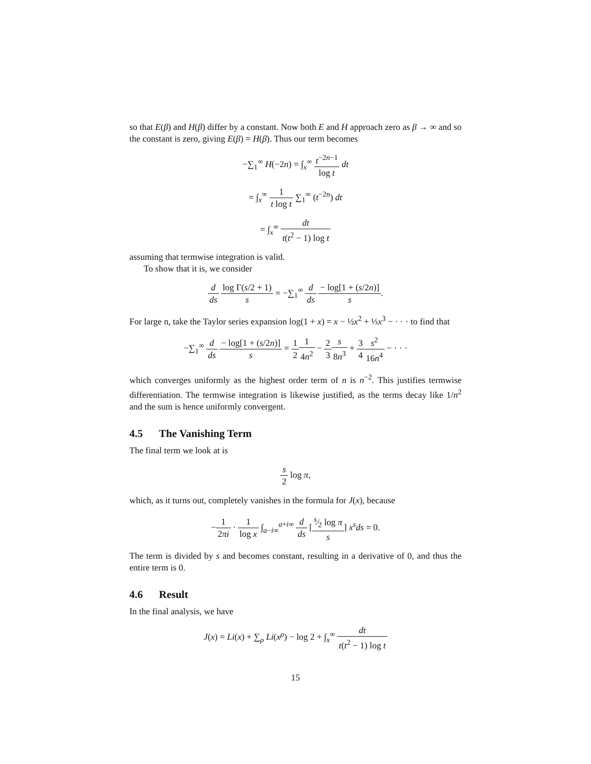so that E(β) and H(β) differ by a constant. Now both E and H approach zero as β → ∞ and so the constant is zero, giving E(β) = H(β). Thus our term becomes
−∑<sub>1</sub><sup>∞</sup> H(−2n) = ∫<sub>x</sub><sup>∞</sup> t<sup>−2n−1</sup> log t dt
= ∫<sub>x</sub><sup>∞</sup> 1 t log t ∑<sub>1</sub><sup>∞</sup> (t<sup>−2n</sup>) dt
= ∫<sub>x</sub><sup>∞</sup> dt t(t<sup>2</sup> − 1) log t
assuming that termwise integration is valid.
To show that it is, we consider
d ds log Γ(s/2 + 1) s = −∑<sub>1</sub><sup>∞</sup> d ds − log[1 + (s/2n)] s.
For large n, take the Taylor series expansion log(1 + x) = x − ½x<sup>2</sup> + ⅓x<sup>3</sup> − · · · to find that
−∑<sub>1</sub><sup>∞</sup> d ds − log[1 + (s/2n)] s = 1 21 4n<sup>2</sup> − 2 3 s 8n<sup>3</sup> + 3 4 s<sup>2</sup> 16n<sup>4</sup> − · · ·
which converges uniformly as the highest order term of n is n<sup>−2</sup>. This justifies termwise differentiation. The termwise integration is likewise justified, as the terms decay like 1/n<sup>2</sup> and the sum is hence uniformly convergent.
4.5 The Vanishing Term
The final term we look at is
s 2 log π,
which, as it turns out, completely vanishes in the formula for J(x), because
−1 2πi · 1 log x ∫<sub>a−i∞</sub><sup>a+i∞</sup> d ds [s⁄2 log π s] x<sup>s</sup>ds = 0.
The term is divided by s and becomes constant, resulting in a derivative of 0, and thus the entire term is 0.
4.6 Result
In the final analysis, we have
J(x) = Li(x) + ∑<sub>ρ</sub> Li(x<sup>ρ</sup>) − log 2 + ∫<sub>x</sub><sup>∞</sup> dt t(t<sup>2</sup> − 1) log t
15